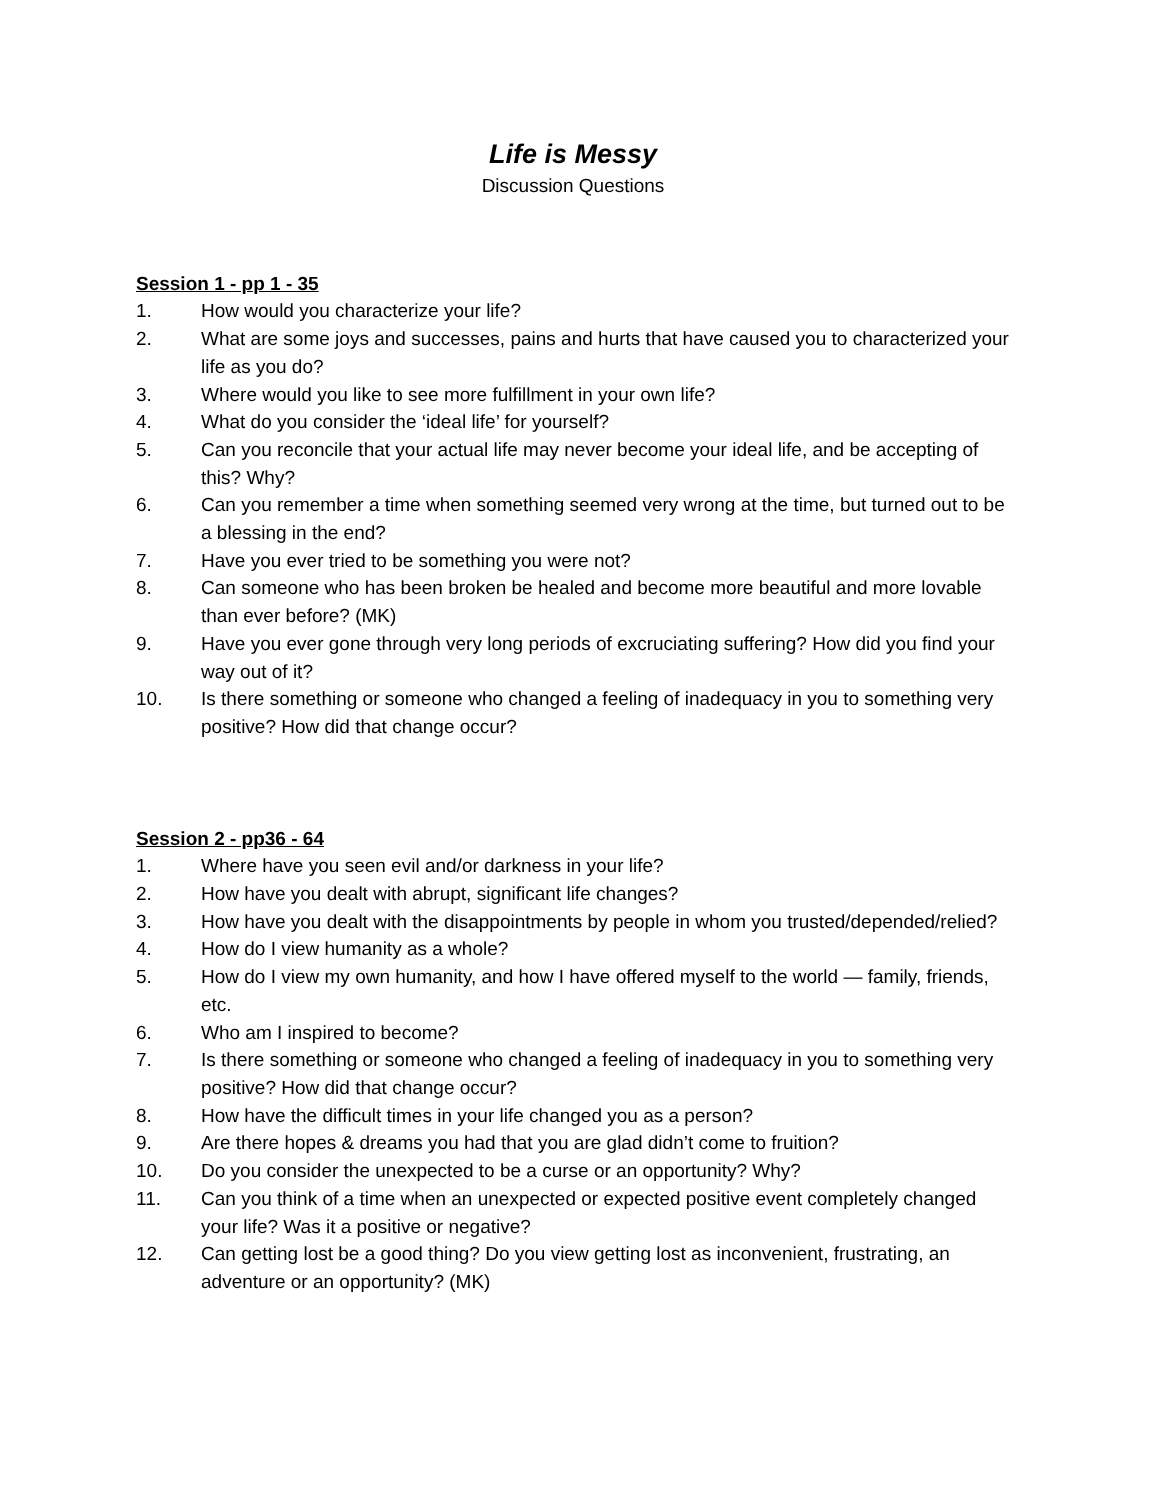Life is Messy
Discussion Questions
Session 1 - pp 1 - 35
1. How would you characterize your life?
2. What are some joys and successes, pains and hurts that have caused you to characterized your life as you do?
3. Where would you like to see more fulfillment in your own life?
4. What do you consider the ‘ideal life’ for yourself?
5. Can you reconcile that your actual life may never become your ideal life, and be accepting of this? Why?
6. Can you remember a time when something seemed very wrong at the time, but turned out to be a blessing in the end?
7. Have you ever tried to be something you were not?
8. Can someone who has been broken be healed and become more beautiful and more lovable than ever before? (MK)
9. Have you ever gone through very long periods of excruciating suffering? How did you find your way out of it?
10. Is there something or someone who changed a feeling of inadequacy in you to something very positive? How did that change occur?
Session 2 - pp36 - 64
1. Where have you seen evil and/or darkness in your life?
2. How have you dealt with abrupt, significant life changes?
3. How have you dealt with the disappointments by people in whom you trusted/depended/relied?
4. How do I view humanity as a whole?
5. How do I view my own humanity, and how I have offered myself to the world — family, friends, etc.
6. Who am I inspired to become?
7. Is there something or someone who changed a feeling of inadequacy in you to something very positive? How did that change occur?
8. How have the difficult times in your life changed you as a person?
9. Are there hopes & dreams you had that you are glad didn’t come to fruition?
10. Do you consider the unexpected to be a curse or an opportunity? Why?
11. Can you think of a time when an unexpected or expected positive event completely changed your life? Was it a positive or negative?
12. Can getting lost be a good thing? Do you view getting lost as inconvenient, frustrating, an adventure or an opportunity? (MK)